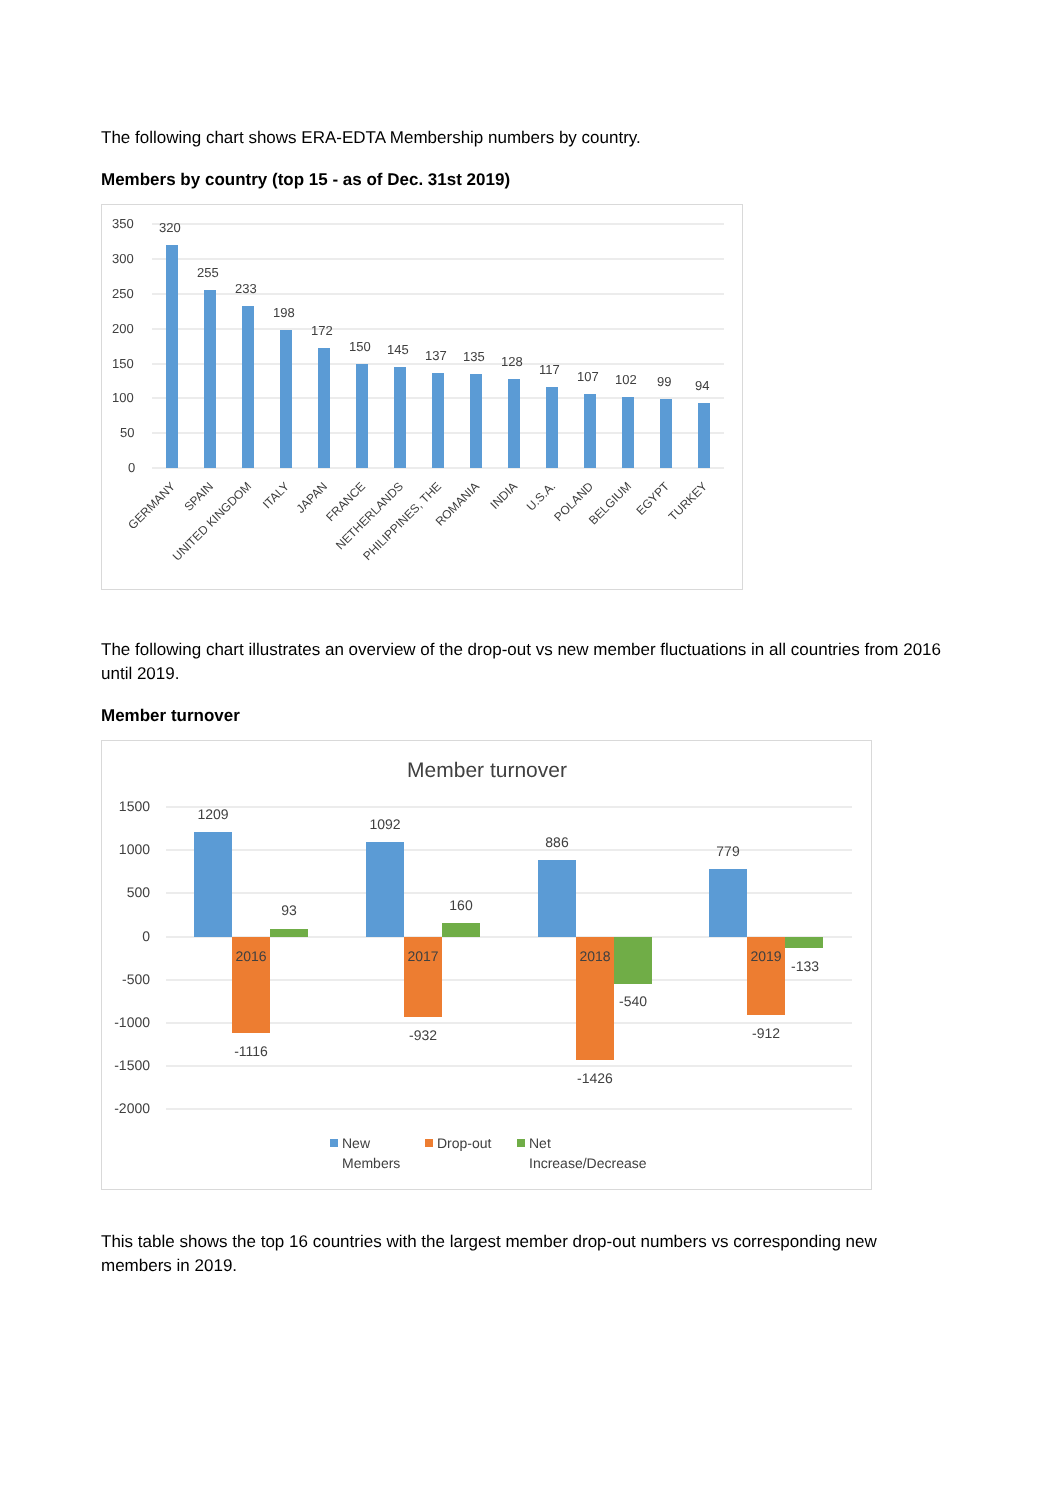The following chart shows ERA-EDTA Membership numbers by country.
Members by country (top 15 - as of Dec. 31st 2019)
350
300
250
200
150
100
50
0
320
255
233
198
172
150
145
137
135
128
117
107
102
99
94
GERMANY
SPAIN
UNITED KINGDOM
ITALY
JAPAN
FRANCE
NETHERLANDS
PHILIPPINES, THE
ROMANIA
INDIA
U.S.A.
POLAND
BELGIUM
EGYPT
TURKEY
The following chart illustrates an overview of the drop-out vs new member fluctuations in all countries from 2016 until 2019.
Member turnover
Member turnover
1500
1000
500
0
-500
-1000
-1500
-2000
1209
1092
886
779
2016
2017
2018
2019
93
160
-540
-133
-1116
-932
-1426
-912
New
Members
Drop-out
Net
Increase/Decrease
This table shows the top 16 countries with the largest member drop-out numbers vs corresponding new members in 2019.